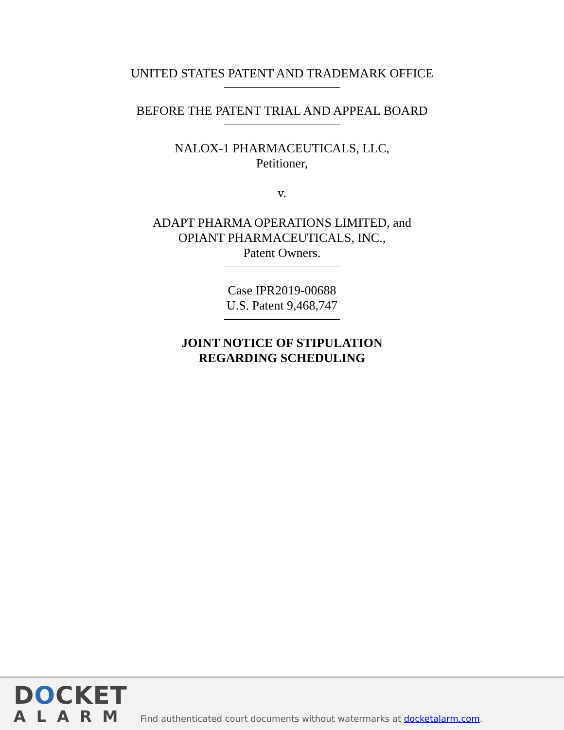UNITED STATES PATENT AND TRADEMARK OFFICE
BEFORE THE PATENT TRIAL AND APPEAL BOARD
NALOX-1 PHARMACEUTICALS, LLC,
Petitioner,
v.
ADAPT PHARMA OPERATIONS LIMITED, and
OPIANT PHARMACEUTICALS, INC.,
Patent Owners.
Case IPR2019-00688
U.S. Patent 9,468,747
JOINT NOTICE OF STIPULATION
REGARDING SCHEDULING
DOCKET
ALARM
Find authenticated court documents without watermarks at docketalarm.com.